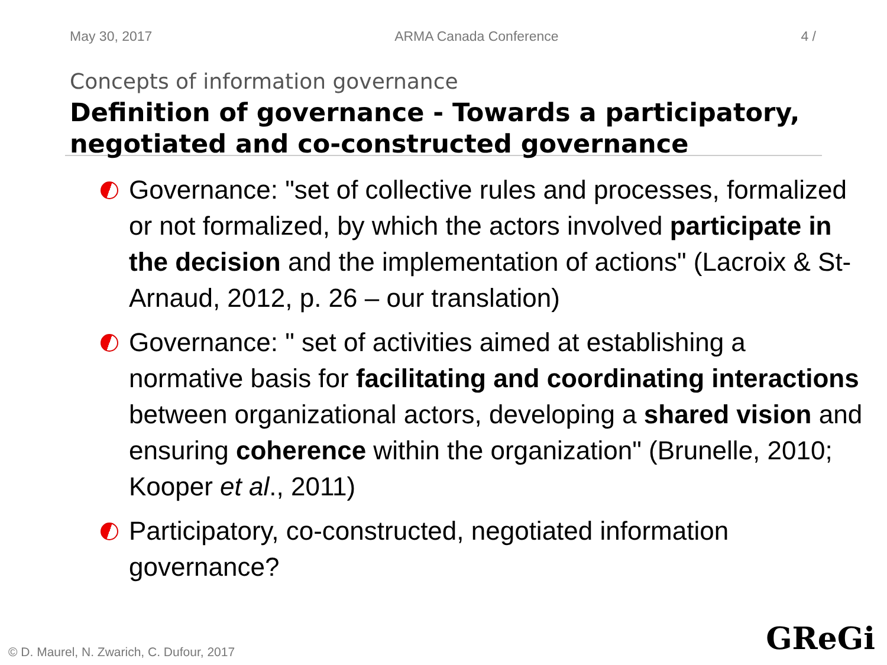May 30, 2017 ARMA Canada Conference 4 /
Concepts of information governance
Definition of governance - Towards a participatory, negotiated and co-constructed governance
Governance: "set of collective rules and processes, formalized or not formalized, by which the actors involved participate in the decision and the implementation of actions" (Lacroix & St-Arnaud, 2012, p. 26 – our translation)
Governance: " set of activities aimed at establishing a normative basis for facilitating and coordinating interactions between organizational actors, developing a shared vision and ensuring coherence within the organization" (Brunelle, 2010; Kooper et al., 2011)
Participatory, co-constructed, negotiated information governance?
© D. Maurel, N. Zwarich, C. Dufour, 2017
GReGi